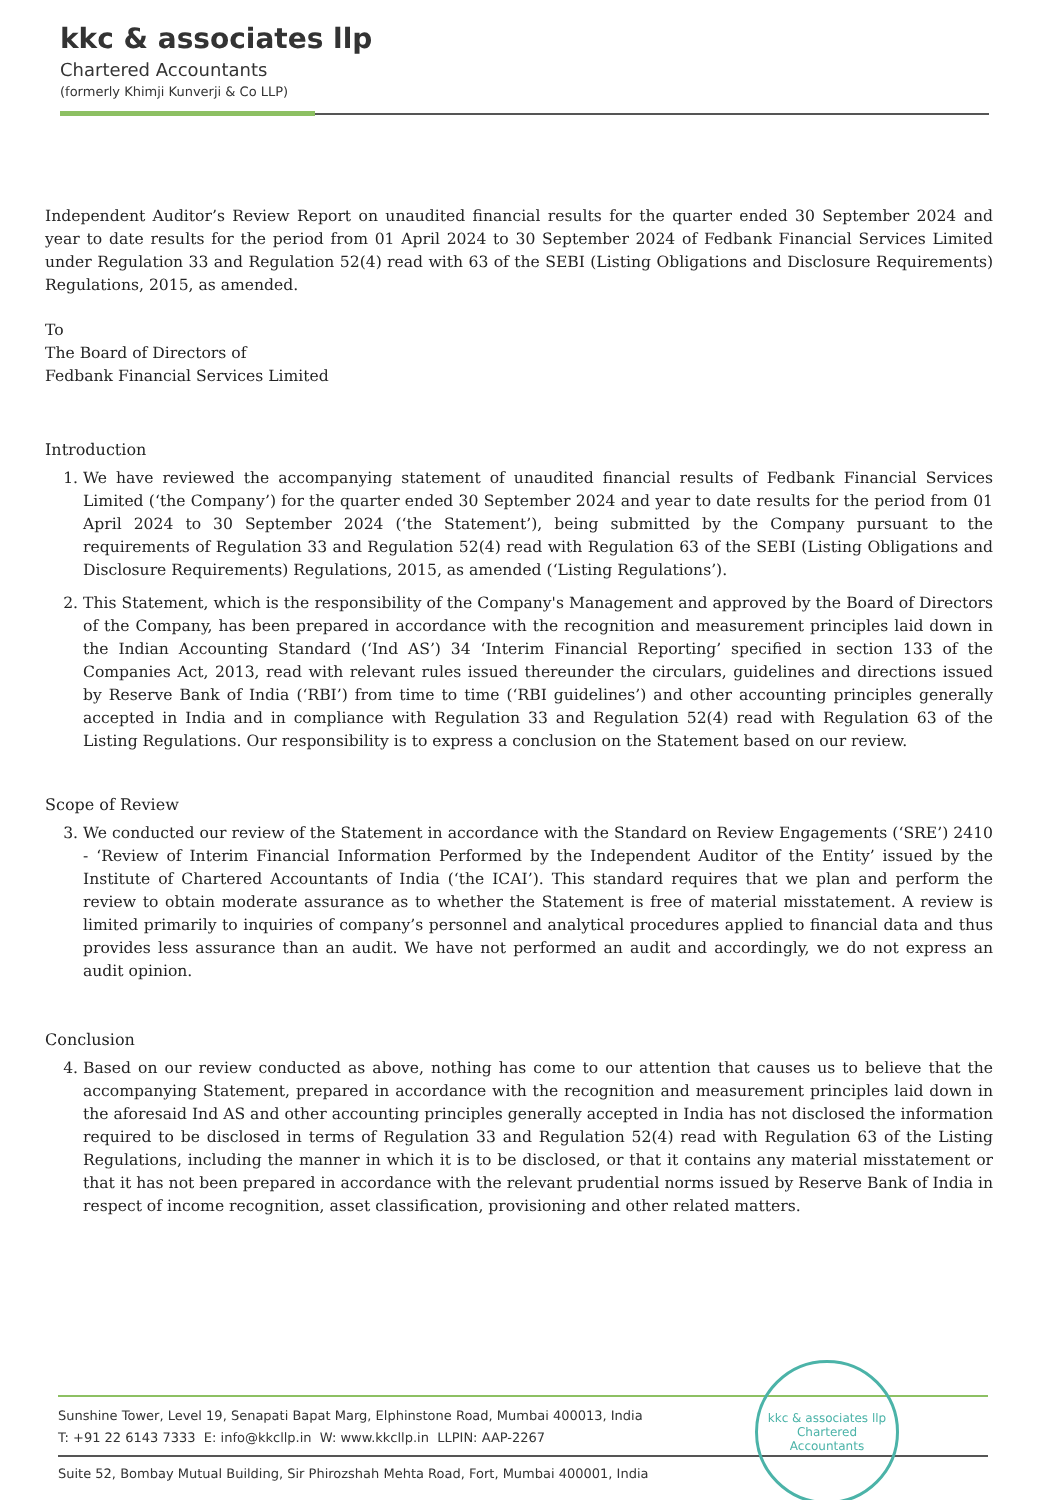kkc & associates llp
Chartered Accountants
(formerly Khimji Kunverji & Co LLP)
Independent Auditor’s Review Report on unaudited financial results for the quarter ended 30 September 2024 and year to date results for the period from 01 April 2024 to 30 September 2024 of Fedbank Financial Services Limited under Regulation 33 and Regulation 52(4) read with 63 of the SEBI (Listing Obligations and Disclosure Requirements) Regulations, 2015, as amended.
To
The Board of Directors of
Fedbank Financial Services Limited
Introduction
1. We have reviewed the accompanying statement of unaudited financial results of Fedbank Financial Services Limited (‘the Company’) for the quarter ended 30 September 2024 and year to date results for the period from 01 April 2024 to 30 September 2024 (‘the Statement’), being submitted by the Company pursuant to the requirements of Regulation 33 and Regulation 52(4) read with Regulation 63 of the SEBI (Listing Obligations and Disclosure Requirements) Regulations, 2015, as amended (‘Listing Regulations’).
2. This Statement, which is the responsibility of the Company's Management and approved by the Board of Directors of the Company, has been prepared in accordance with the recognition and measurement principles laid down in the Indian Accounting Standard (‘Ind AS’) 34 ‘Interim Financial Reporting’ specified in section 133 of the Companies Act, 2013, read with relevant rules issued thereunder the circulars, guidelines and directions issued by Reserve Bank of India (‘RBI’) from time to time (‘RBI guidelines’) and other accounting principles generally accepted in India and in compliance with Regulation 33 and Regulation 52(4) read with Regulation 63 of the Listing Regulations. Our responsibility is to express a conclusion on the Statement based on our review.
Scope of Review
3. We conducted our review of the Statement in accordance with the Standard on Review Engagements (‘SRE’) 2410 - ‘Review of Interim Financial Information Performed by the Independent Auditor of the Entity’ issued by the Institute of Chartered Accountants of India (‘the ICAI’). This standard requires that we plan and perform the review to obtain moderate assurance as to whether the Statement is free of material misstatement. A review is limited primarily to inquiries of company’s personnel and analytical procedures applied to financial data and thus provides less assurance than an audit. We have not performed an audit and accordingly, we do not express an audit opinion.
Conclusion
4. Based on our review conducted as above, nothing has come to our attention that causes us to believe that the accompanying Statement, prepared in accordance with the recognition and measurement principles laid down in the aforesaid Ind AS and other accounting principles generally accepted in India has not disclosed the information required to be disclosed in terms of Regulation 33 and Regulation 52(4) read with Regulation 63 of the Listing Regulations, including the manner in which it is to be disclosed, or that it contains any material misstatement or that it has not been prepared in accordance with the relevant prudential norms issued by Reserve Bank of India in respect of income recognition, asset classification, provisioning and other related matters.
Sunshine Tower, Level 19, Senapati Bapat Marg, Elphinstone Road, Mumbai 400013, India
T: +91 22 6143 7333 E: info@kkcllp.in W: www.kkcllp.in LLPIN: AAP-2267
Suite 52, Bombay Mutual Building, Sir Phirozshah Mehta Road, Fort, Mumbai 400001, India
kkc & associates llp
Chartered Accountants